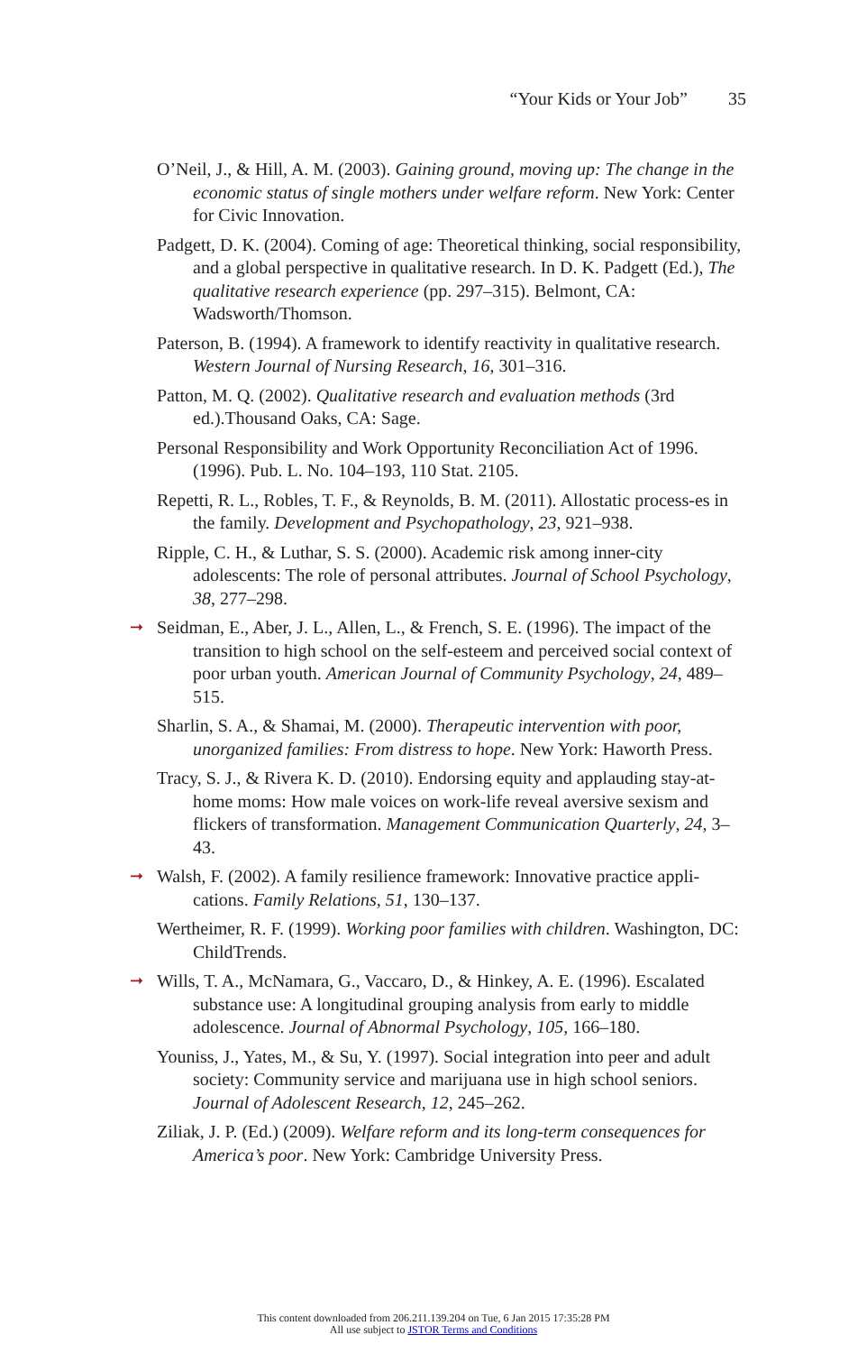“Your Kids or Your Job” 35
O’Neil, J., & Hill, A. M. (2003). Gaining ground, moving up: The change in the economic status of single mothers under welfare reform. New York: Center for Civic Innovation.
Padgett, D. K. (2004). Coming of age: Theoretical thinking, social responsibility, and a global perspective in qualitative research. In D. K. Padgett (Ed.), The qualitative research experience (pp. 297–315). Belmont, CA: Wadsworth/Thomson.
Paterson, B. (1994). A framework to identify reactivity in qualitative research. Western Journal of Nursing Research, 16, 301–316.
Patton, M. Q. (2002). Qualitative research and evaluation methods (3rd ed.).Thousand Oaks, CA: Sage.
Personal Responsibility and Work Opportunity Reconciliation Act of 1996. (1996). Pub. L. No. 104–193, 110 Stat. 2105.
Repetti, R. L., Robles, T. F., & Reynolds, B. M. (2011). Allostatic process-es in the family. Development and Psychopathology, 23, 921–938.
Ripple, C. H., & Luthar, S. S. (2000). Academic risk among inner-city adolescents: The role of personal attributes. Journal of School Psychology, 38, 277–298.
➞ Seidman, E., Aber, J. L., Allen, L., & French, S. E. (1996). The impact of the transition to high school on the self-esteem and perceived social context of poor urban youth. American Journal of Community Psychology, 24, 489–515.
Sharlin, S. A., & Shamai, M. (2000). Therapeutic intervention with poor, unorganized families: From distress to hope. New York: Haworth Press.
Tracy, S. J., & Rivera K. D. (2010). Endorsing equity and applauding stay-at-home moms: How male voices on work-life reveal aversive sexism and flickers of transformation. Management Communication Quarterly, 24, 3–43.
➞ Walsh, F. (2002). A family resilience framework: Innovative practice appli-cations. Family Relations, 51, 130–137.
Wertheimer, R. F. (1999). Working poor families with children. Washington, DC: ChildTrends.
➞ Wills, T. A., McNamara, G., Vaccaro, D., & Hinkey, A. E. (1996). Escalated substance use: A longitudinal grouping analysis from early to middle adolescence. Journal of Abnormal Psychology, 105, 166–180.
Youniss, J., Yates, M., & Su, Y. (1997). Social integration into peer and adult society: Community service and marijuana use in high school seniors. Journal of Adolescent Research, 12, 245–262.
Ziliak, J. P. (Ed.) (2009). Welfare reform and its long-term consequences for America’s poor. New York: Cambridge University Press.
This content downloaded from 206.211.139.204 on Tue, 6 Jan 2015 17:35:28 PM
All use subject to JSTOR Terms and Conditions